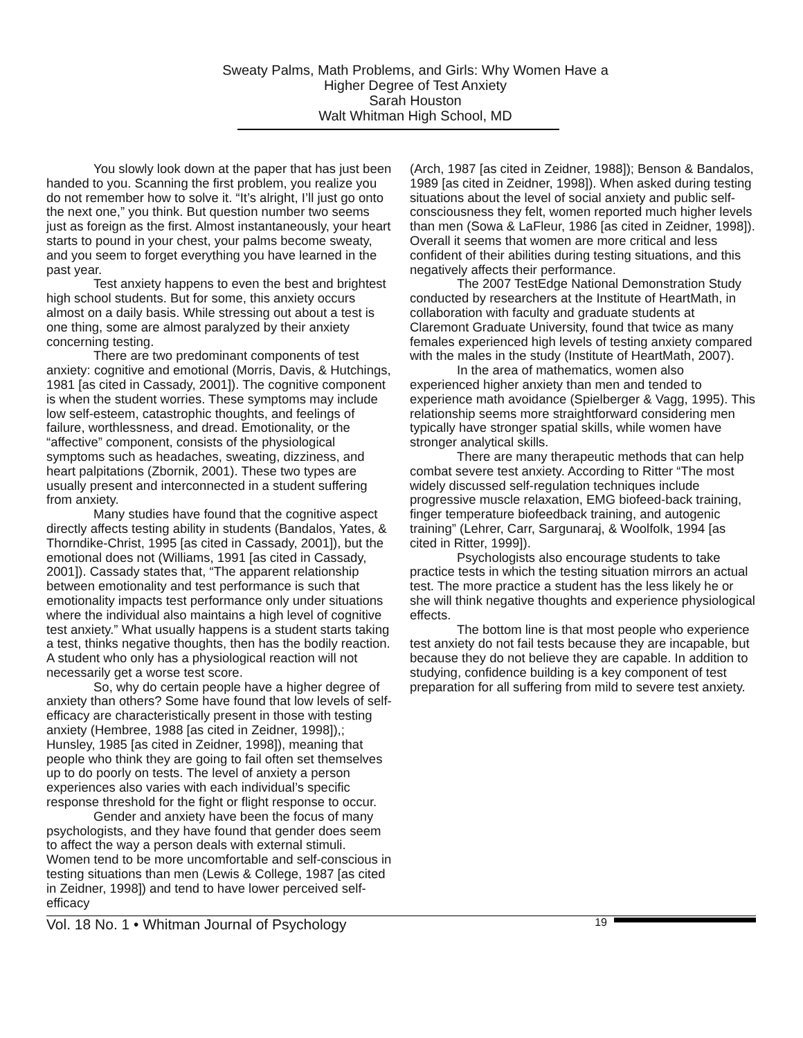Sweaty Palms, Math Problems, and Girls: Why Women Have a
Higher Degree of Test Anxiety
Sarah Houston
Walt Whitman High School, MD
You slowly look down at the paper that has just been handed to you. Scanning the first problem, you realize you do not remember how to solve it. “It’s alright, I’ll just go onto the next one,” you think. But question number two seems just as foreign as the first. Almost instantaneously, your heart starts to pound in your chest, your palms become sweaty, and you seem to forget everything you have learned in the past year.
Test anxiety happens to even the best and brightest high school students. But for some, this anxiety occurs almost on a daily basis. While stressing out about a test is one thing, some are almost paralyzed by their anxiety concerning testing.
There are two predominant components of test anxiety: cognitive and emotional (Morris, Davis, & Hutchings, 1981 [as cited in Cassady, 2001]). The cognitive component is when the student worries. These symptoms may include low self-esteem, catastrophic thoughts, and feelings of failure, worthlessness, and dread. Emotionality, or the “affective” component, consists of the physiological symptoms such as headaches, sweating, dizziness, and heart palpitations (Zbornik, 2001). These two types are usually present and interconnected in a student suffering from anxiety.
Many studies have found that the cognitive aspect directly affects testing ability in students (Bandalos, Yates, & Thorndike-Christ, 1995 [as cited in Cassady, 2001]), but the emotional does not (Williams, 1991 [as cited in Cassady, 2001]). Cassady states that, “The apparent relationship between emotionality and test performance is such that emotionality impacts test performance only under situations where the individual also maintains a high level of cognitive test anxiety.” What usually happens is a student starts taking a test, thinks negative thoughts, then has the bodily reaction. A student who only has a physiological reaction will not necessarily get a worse test score.
So, why do certain people have a higher degree of anxiety than others? Some have found that low levels of self-efficacy are characteristically present in those with testing anxiety (Hembree, 1988 [as cited in Zeidner, 1998]),; Hunsley, 1985 [as cited in Zeidner, 1998]), meaning that people who think they are going to fail often set themselves up to do poorly on tests. The level of anxiety a person experiences also varies with each individual’s specific response threshold for the fight or flight response to occur.
Gender and anxiety have been the focus of many psychologists, and they have found that gender does seem to affect the way a person deals with external stimuli. Women tend to be more uncomfortable and self-conscious in testing situations than men (Lewis & College, 1987 [as cited in Zeidner, 1998]) and tend to have lower perceived self-efficacy
(Arch, 1987 [as cited in Zeidner, 1988]); Benson & Bandalos, 1989 [as cited in Zeidner, 1998]). When asked during testing situations about the level of social anxiety and public self-consciousness they felt, women reported much higher levels than men (Sowa & LaFleur, 1986 [as cited in Zeidner, 1998]). Overall it seems that women are more critical and less confident of their abilities during testing situations, and this negatively affects their performance.
The 2007 TestEdge National Demonstration Study conducted by researchers at the Institute of HeartMath, in collaboration with faculty and graduate students at Claremont Graduate University, found that twice as many females experienced high levels of testing anxiety compared with the males in the study (Institute of HeartMath, 2007).
In the area of mathematics, women also experienced higher anxiety than men and tended to experience math avoidance (Spielberger & Vagg, 1995). This relationship seems more straightforward considering men typically have stronger spatial skills, while women have stronger analytical skills.
There are many therapeutic methods that can help combat severe test anxiety. According to Ritter “The most widely discussed self-regulation techniques include progressive muscle relaxation, EMG biofeed-back training, finger temperature biofeedback training, and autogenic training” (Lehrer, Carr, Sargunaraj, & Woolfolk, 1994 [as cited in Ritter, 1999]).
Psychologists also encourage students to take practice tests in which the testing situation mirrors an actual test. The more practice a student has the less likely he or she will think negative thoughts and experience physiological effects.
The bottom line is that most people who experience test anxiety do not fail tests because they are incapable, but because they do not believe they are capable. In addition to studying, confidence building is a key component of test preparation for all suffering from mild to severe test anxiety.
Vol. 18 No. 1 • Whitman Journal of Psychology 19